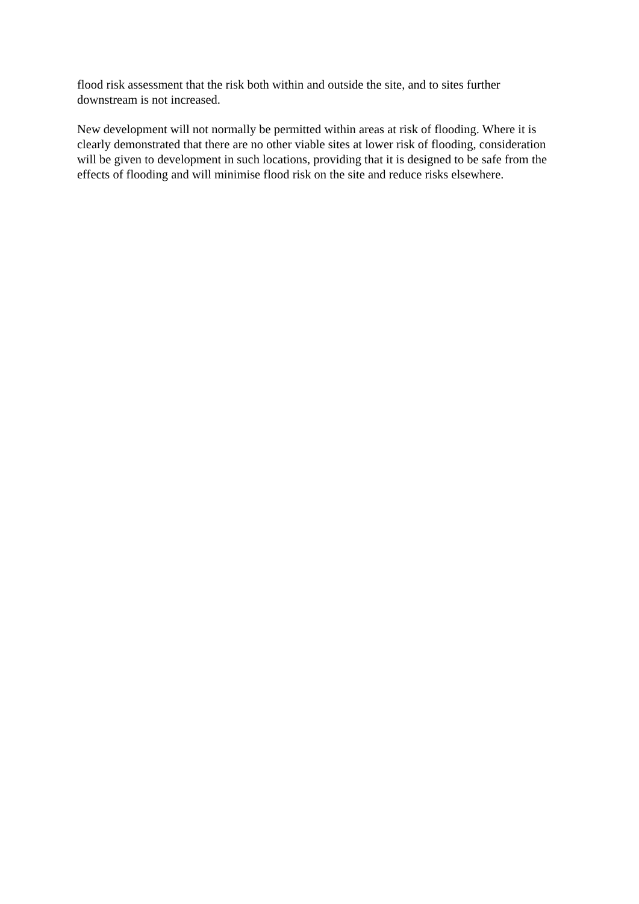flood risk assessment that the risk both within and outside the site, and to sites further
downstream is not increased.
New development will not normally be permitted within areas at risk of flooding. Where it is
clearly demonstrated that there are no other viable sites at lower risk of flooding, consideration
will be given to development in such locations, providing that it is designed to be safe from the
effects of flooding and will minimise flood risk on the site and reduce risks elsewhere.